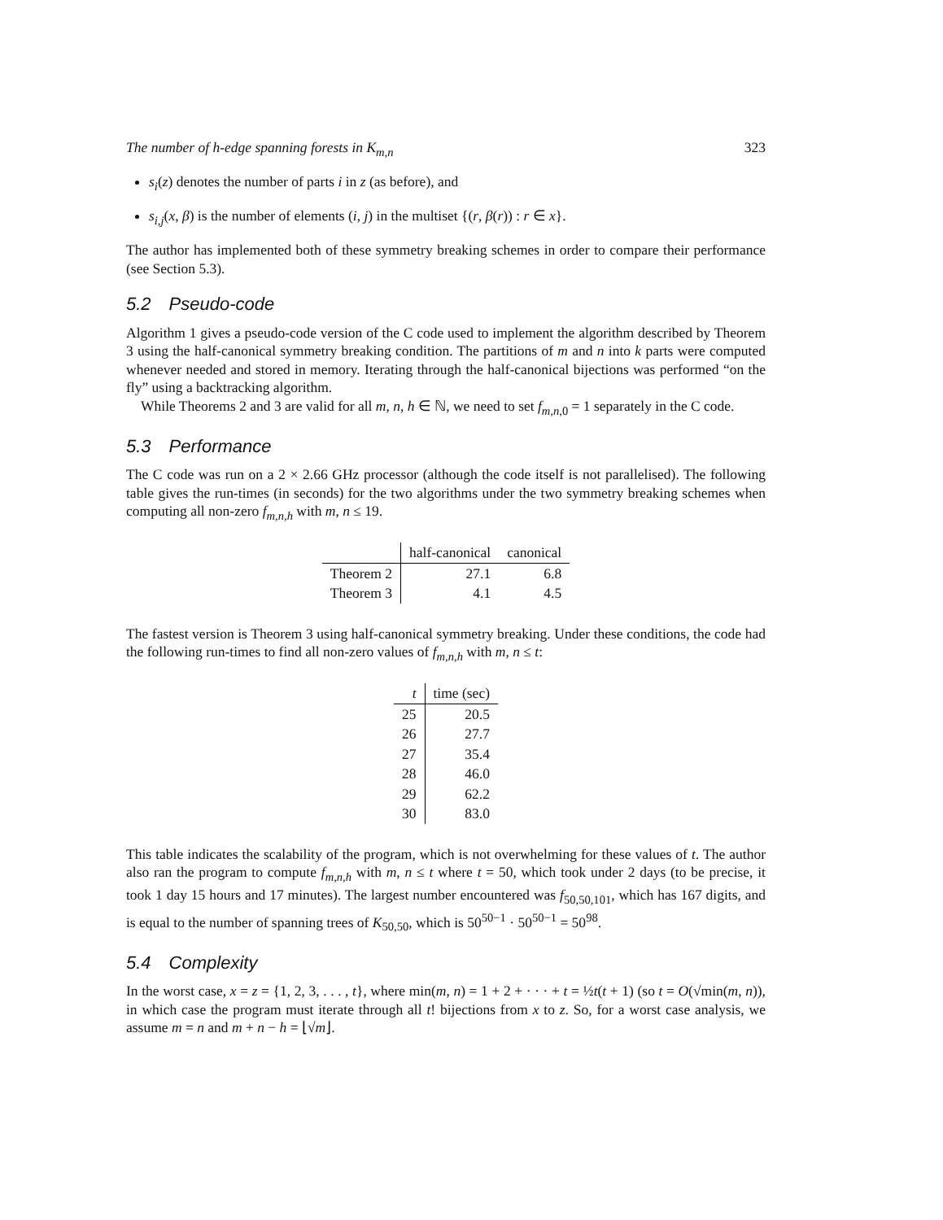The number of h-edge spanning forests in K<sub>m,n</sub> 323
s<sub>i</sub>(z) denotes the number of parts i in z (as before), and
s<sub>i,j</sub>(x, β) is the number of elements (i, j) in the multiset {(r, β(r)) : r ∈ x}.
The author has implemented both of these symmetry breaking schemes in order to compare their performance (see Section 5.3).
5.2 Pseudo-code
Algorithm 1 gives a pseudo-code version of the C code used to implement the algorithm described by Theorem 3 using the half-canonical symmetry breaking condition. The partitions of m and n into k parts were computed whenever needed and stored in memory. Iterating through the half-canonical bijections was performed “on the fly” using a backtracking algorithm.
While Theorems 2 and 3 are valid for all m, n, h ∈ ℕ, we need to set f<sub>m,n, 0</sub> = 1 separately in the C code.
5.3 Performance
The C code was run on a 2 × 2.66 GHz processor (although the code itself is not parallelised). The following table gives the run-times (in seconds) for the two algorithms under the two symmetry breaking schemes when computing all non-zero f<sub>m,n,h</sub> with m, n ≤ 19.
| | half-canonical | canonical |
| --- | --- | --- |
| Theorem 2 | 27.1 | 6.8 |
| Theorem 3 | 4.1 | 4.5 |
The fastest version is Theorem 3 using half-canonical symmetry breaking. Under these conditions, the code had the following run-times to find all non-zero values of f<sub>m,n,h</sub> with m, n ≤ t:
| t | time (sec) |
| --- | --- |
| 25 | 20.5 |
| 26 | 27.7 |
| 27 | 35.4 |
| 28 | 46.0 |
| 29 | 62.2 |
| 30 | 83.0 |
This table indicates the scalability of the program, which is not overwhelming for these values of t. The author also ran the program to compute f<sub>m,n,h</sub> with m, n ≤ t where t = 50, which took under 2 days (to be precise, it took 1 day 15 hours and 17 minutes). The largest number encountered was f<sub>50,50,101</sub>, which has 167 digits, and is equal to the number of spanning trees of K<sub>50,50</sub>, which is 50<sup>50−1</sup> · 50<sup>50−1</sup> = 50<sup>98</sup>.
5.4 Complexity
In the worst case, x = z = {1, 2, 3, . . . , t}, where min(m, n) = 1 + 2 + · · · + t = ½t(t + 1) (so t = O(√min(m, n)), in which case the program must iterate through all t! bijections from x to z. So, for a worst case analysis, we assume m = n and m + n − h = ⌊√m⌋.